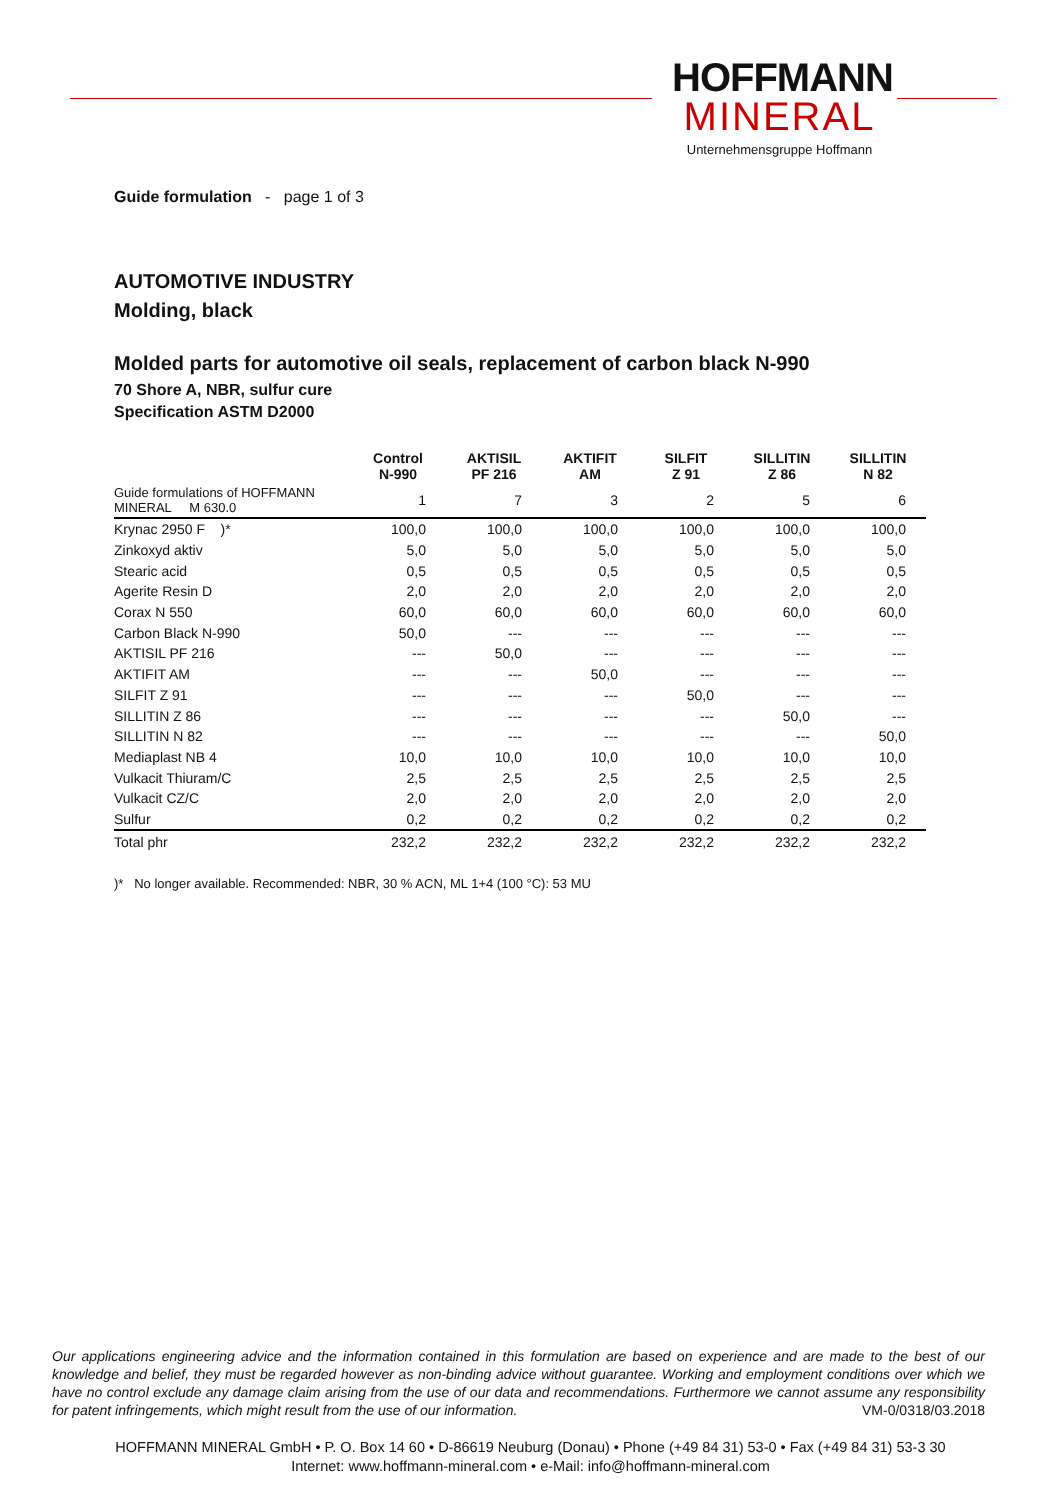HOFFMANN
MINERAL
Unternehmensgruppe Hoffmann
Guide formulation - page 1 of 3
AUTOMOTIVE INDUSTRY
Molding, black
Molded parts for automotive oil seals, replacement of carbon black N-990
70 Shore A, NBR, sulfur cure
Specification ASTM D2000
| | Control N-990 | AKTISIL PF 216 | AKTIFIT AM | SILFIT Z 91 | SILLITIN Z 86 | SILLITIN N 82 |
| --- | --- | --- | --- | --- | --- | --- |
| Guide formulations of HOFFMANN MINERAL M 630.0 | 1 | 7 | 3 | 2 | 5 | 6 |
| Krynac 2950 F )* | 100,0 | 100,0 | 100,0 | 100,0 | 100,0 | 100,0 |
| Zinkoxyd aktiv | 5,0 | 5,0 | 5,0 | 5,0 | 5,0 | 5,0 |
| Stearic acid | 0,5 | 0,5 | 0,5 | 0,5 | 0,5 | 0,5 |
| Agerite Resin D | 2,0 | 2,0 | 2,0 | 2,0 | 2,0 | 2,0 |
| Corax N 550 | 60,0 | 60,0 | 60,0 | 60,0 | 60,0 | 60,0 |
| Carbon Black N-990 | 50,0 | --- | --- | --- | --- | --- |
| AKTISIL PF 216 | --- | 50,0 | --- | --- | --- | --- |
| AKTIFIT AM | --- | --- | 50,0 | --- | --- | --- |
| SILFIT Z 91 | --- | --- | --- | 50,0 | --- | --- |
| SILLITIN Z 86 | --- | --- | --- | --- | 50,0 | --- |
| SILLITIN N 82 | --- | --- | --- | --- | --- | 50,0 |
| Mediaplast NB 4 | 10,0 | 10,0 | 10,0 | 10,0 | 10,0 | 10,0 |
| Vulkacit Thiuram/C | 2,5 | 2,5 | 2,5 | 2,5 | 2,5 | 2,5 |
| Vulkacit CZ/C | 2,0 | 2,0 | 2,0 | 2,0 | 2,0 | 2,0 |
| Sulfur | 0,2 | 0,2 | 0,2 | 0,2 | 0,2 | 0,2 |
| Total phr | 232,2 | 232,2 | 232,2 | 232,2 | 232,2 | 232,2 |
)* No longer available. Recommended: NBR, 30 % ACN, ML 1+4 (100 °C): 53 MU
Our applications engineering advice and the information contained in this formulation are based on experience and are made to the best of our knowledge and belief, they must be regarded however as non-binding advice without guarantee. Working and employment conditions over which we have no control exclude any damage claim arising from the use of our data and recommendations. Furthermore we cannot assume any responsibility for patent infringements, which might result from the use of our information. VM-0/0318/03.2018
HOFFMANN MINERAL GmbH • P. O. Box 14 60 • D-86619 Neuburg (Donau) • Phone (+49 84 31) 53-0 • Fax (+49 84 31) 53-3 30
Internet: www.hoffmann-mineral.com • e-Mail: info@hoffmann-mineral.com